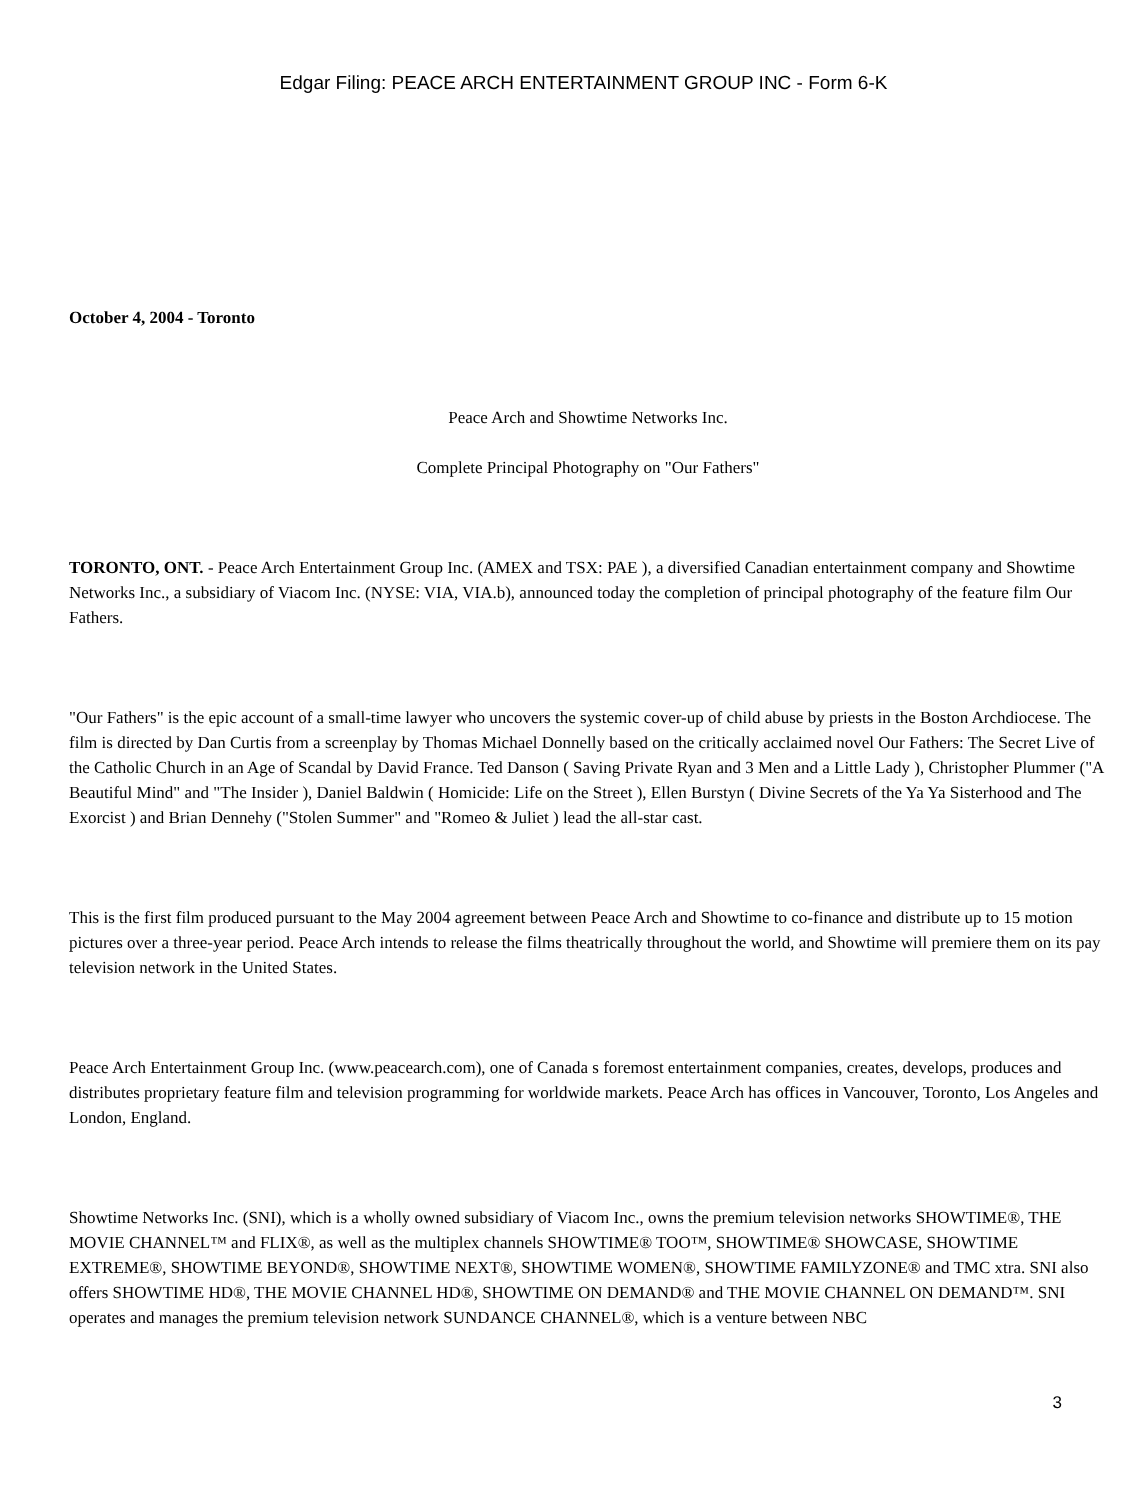Edgar Filing: PEACE ARCH ENTERTAINMENT GROUP INC - Form 6-K
October 4, 2004 - Toronto
Peace Arch and Showtime Networks Inc.
Complete Principal Photography on "Our Fathers"
TORONTO, ONT. - Peace Arch Entertainment Group Inc. (AMEX and TSX: PAE ), a diversified Canadian entertainment company and Showtime Networks Inc., a subsidiary of Viacom Inc. (NYSE: VIA, VIA.b), announced today the completion of principal photography of the feature film Our Fathers.
"Our Fathers" is the epic account of a small-time lawyer who uncovers the systemic cover-up of child abuse by priests in the Boston Archdiocese. The film is directed by Dan Curtis from a screenplay by Thomas Michael Donnelly based on the critically acclaimed novel Our Fathers: The Secret Live of the Catholic Church in an Age of Scandal by David France. Ted Danson ( Saving Private Ryan and 3 Men and a Little Lady ), Christopher Plummer ("A Beautiful Mind" and "The Insider ), Daniel Baldwin ( Homicide: Life on the Street ), Ellen Burstyn ( Divine Secrets of the Ya Ya Sisterhood and The Exorcist ) and Brian Dennehy ("Stolen Summer" and "Romeo & Juliet ) lead the all-star cast.
This is the first film produced pursuant to the May 2004 agreement between Peace Arch and Showtime to co-finance and distribute up to 15 motion pictures over a three-year period. Peace Arch intends to release the films theatrically throughout the world, and Showtime will premiere them on its pay television network in the United States.
Peace Arch Entertainment Group Inc. (www.peacearch.com), one of Canada s foremost entertainment companies, creates, develops, produces and distributes proprietary feature film and television programming for worldwide markets. Peace Arch has offices in Vancouver, Toronto, Los Angeles and London, England.
Showtime Networks Inc. (SNI), which is a wholly owned subsidiary of Viacom Inc., owns the premium television networks SHOWTIME®, THE MOVIE CHANNEL™ and FLIX®, as well as the multiplex channels SHOWTIME® TOO™, SHOWTIME® SHOWCASE, SHOWTIME EXTREME®, SHOWTIME BEYOND®, SHOWTIME NEXT®, SHOWTIME WOMEN®, SHOWTIME FAMILYZONE® and TMC xtra. SNI also offers SHOWTIME HD®, THE MOVIE CHANNEL HD®, SHOWTIME ON DEMAND® and THE MOVIE CHANNEL ON DEMAND™. SNI operates and manages the premium television network SUNDANCE CHANNEL®, which is a venture between NBC
3